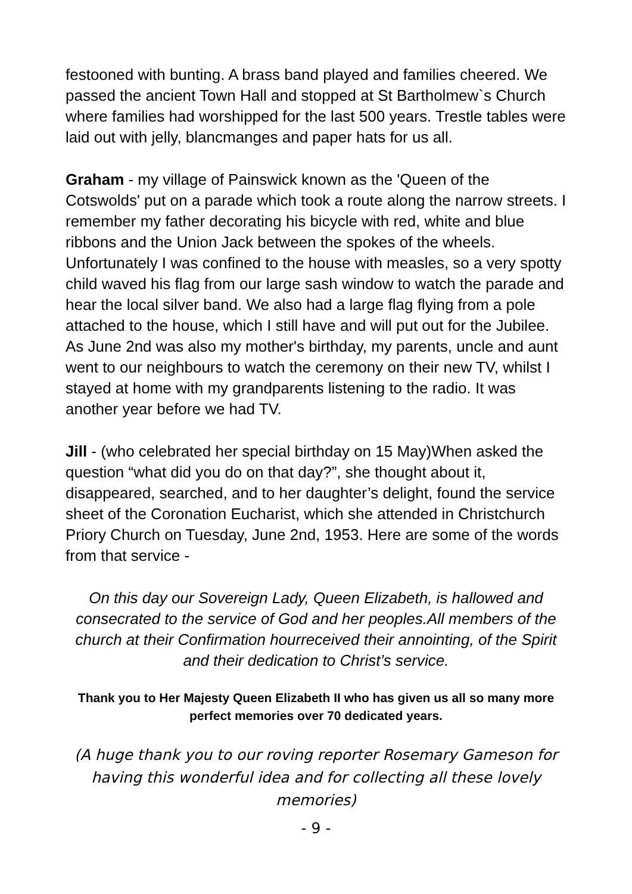festooned with bunting. A brass band played and families cheered. We passed the ancient Town Hall and stopped at St Bartholmew`s Church where families had worshipped for the last 500 years. Trestle tables were laid out with jelly, blancmanges and paper hats for us all.
Graham - my village of Painswick known as the 'Queen of the Cotswolds' put on a parade which took a route along the narrow streets. I remember my father decorating his bicycle with red, white and blue ribbons and the Union Jack between the spokes of the wheels. Unfortunately I was confined to the house with measles, so a very spotty child waved his flag from our large sash window to watch the parade and hear the local silver band. We also had a large flag flying from a pole attached to the house, which I still have and will put out for the Jubilee. As June 2nd was also my mother's birthday, my parents, uncle and aunt went to our neighbours to watch the ceremony on their new TV, whilst I stayed at home with my grandparents listening to the radio. It was another year before we had TV.
Jill - (who celebrated her special birthday on 15 May)When asked the question “what did you do on that day?”, she thought about it, disappeared, searched, and to her daughter’s delight, found the service sheet of the Coronation Eucharist, which she attended in Christchurch Priory Church on Tuesday, June 2nd, 1953. Here are some of the words from that service -
On this day our Sovereign Lady, Queen Elizabeth, is hallowed and consecrated to the service of God and her peoples.All members of the church at their Confirmation hourreceived their annointing, of the Spirit and their dedication to Christ’s service.
Thank you to Her Majesty Queen Elizabeth II who has given us all so many more perfect memories over 70 dedicated years.
(A huge thank you to our roving reporter Rosemary Gameson for having this wonderful idea and for collecting all these lovely memories)
- 9 -